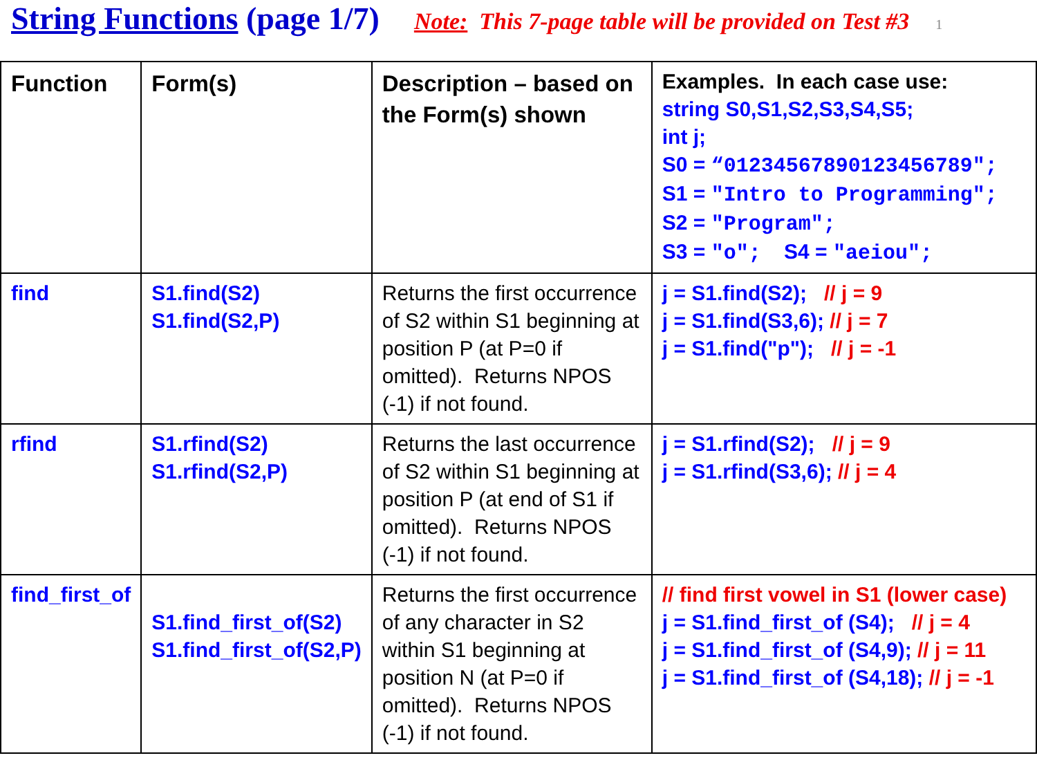String Functions (page 1/7) Note: This 7-page table will be provided on Test #3 1
| Function | Form(s) | Description – based on the Form(s) shown | Examples. In each case use: string S0,S1,S2,S3,S4,S5; int j; S0 = “01234567890123456789"; S1 = "Intro to Programming"; S2 = "Program"; S3 = "o"; S4 = "aeiou"; |
| find | S1.find(S2) S1.find(S2,P) | Returns the first occurrence of S2 within S1 beginning at position P (at P=0 if omitted). Returns NPOS (-1) if not found. | j = S1.find(S2); // j = 9 j = S1.find(S3,6); // j = 7 j = S1.find("p"); // j = -1 |
| rfind | S1.rfind(S2) S1.rfind(S2,P) | Returns the last occurrence of S2 within S1 beginning at position P (at end of S1 if omitted). Returns NPOS (-1) if not found. | j = S1.rfind(S2); // j = 9 j = S1.rfind(S3,6); // j = 4 |
| find_first_of | S1.find_first_of(S2) S1.find_first_of(S2,P) | Returns the first occurrence of any character in S2 within S1 beginning at position N (at P=0 if omitted). Returns NPOS (-1) if not found. | // find first vowel in S1 (lower case) j = S1.find_first_of (S4); // j = 4 j = S1.find_first_of (S4,9); // j = 11 j = S1.find_first_of (S4,18); // j = -1 |